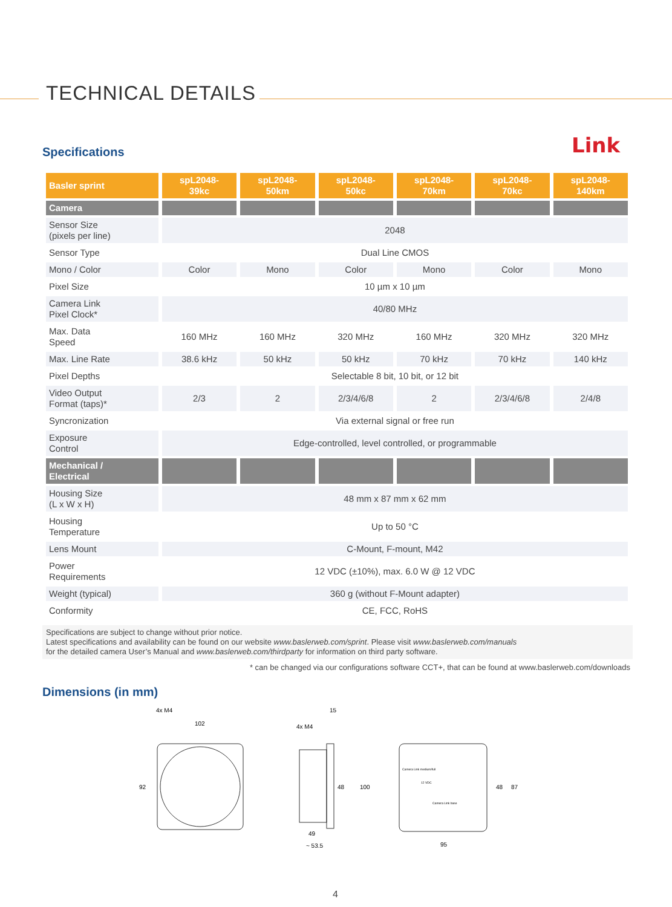TECHNICAL DETAILS
Specifications Link
| Basler sprint | spL2048- 39kc | spL2048- 50km | spL2048- 50kc | spL2048- 70km | spL2048- 70kc | spL2048- 140km |
| --- | --- | --- | --- | --- | --- | --- |
| Camera | | | | | | |
| Sensor Size (pixels per line) | 2048 | | | | | |
| Sensor Type | Dual Line CMOS | | | | | |
| Mono / Color | Color | Mono | Color | Mono | Color | Mono |
| Pixel Size | 10 µm x 10 µm | | | | | |
| Camera Link Pixel Clock* | 40/80 MHz | | | | | |
| Max. Data Speed | 160 MHz | 160 MHz | 320 MHz | 160 MHz | 320 MHz | 320 MHz |
| Max. Line Rate | 38.6 kHz | 50 kHz | 50 kHz | 70 kHz | 70 kHz | 140 kHz |
| Pixel Depths | Selectable 8 bit, 10 bit, or 12 bit | | | | | |
| Video Output Format (taps)* | 2/3 | 2 | 2/3/4/6/8 | 2 | 2/3/4/6/8 | 2/4/8 |
| Syncronization | Via external signal or free run | | | | | |
| Exposure Control | Edge-controlled, level controlled, or programmable | | | | | |
| Mechanical / Electrical | | | | | | |
| Housing Size (L x W x H) | 48 mm x 87 mm x 62 mm | | | | | |
| Housing Temperature | Up to 50 °C | | | | | |
| Lens Mount | C-Mount, F-mount, M42 | | | | | |
| Power Requirements | 12 VDC (±10%), max. 6.0 W @ 12 VDC | | | | | |
| Weight (typical) | 360 g (without F-Mount adapter) | | | | | |
| Conformity | CE, FCC, RoHS | | | | | |
Specifications are subject to change without prior notice.
Latest specifications and availability can be found on our website www.baslerweb.com/sprint. Please visit www.baslerweb.com/manuals
for the detailed camera User’s Manual and www.baslerweb.com/thirdparty for information on third party software.
* can be changed via our configurations software CCT+, that can be found at www.baslerweb.com/downloads
Dimensions (in mm)
4x M4
102
92
15
4x M4
48
100
49
~ 53.5
Camera Link medium/full
12 VDC
Camera Link base
48
87
95
4